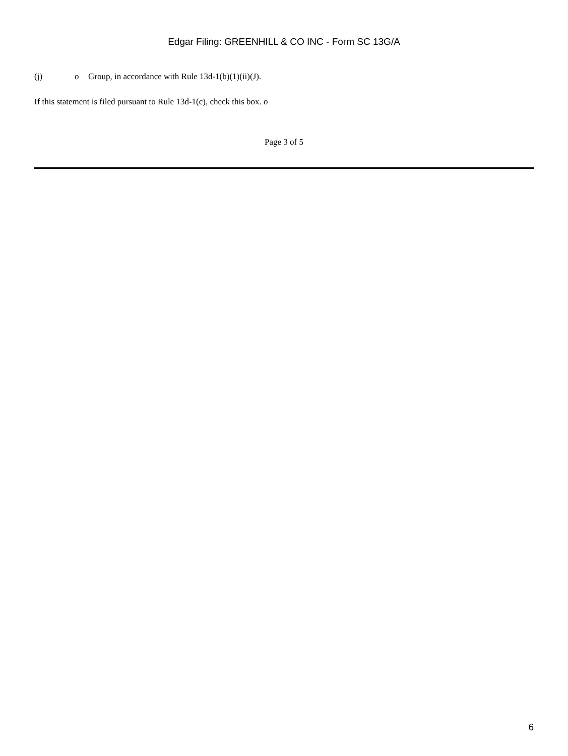Edgar Filing: GREENHILL & CO INC - Form SC 13G/A
(j) o Group, in accordance with Rule 13d-1(b)(1)(ii)(J).
If this statement is filed pursuant to Rule 13d-1(c), check this box. o
Page 3 of 5
6